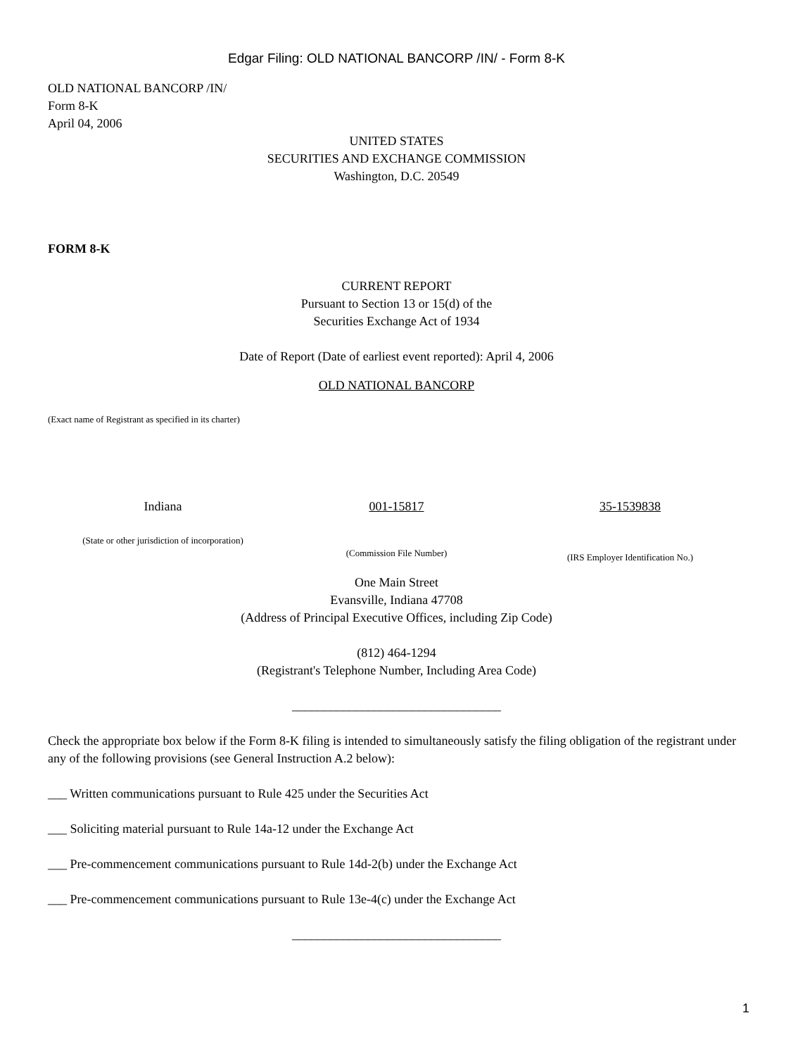Edgar Filing: OLD NATIONAL BANCORP /IN/ - Form 8-K
OLD NATIONAL BANCORP /IN/
Form 8-K
April 04, 2006
UNITED STATES
SECURITIES AND EXCHANGE COMMISSION
Washington, D.C. 20549
FORM 8-K
CURRENT REPORT
Pursuant to Section 13 or 15(d) of the
Securities Exchange Act of 1934
Date of Report (Date of earliest event reported): April 4, 2006
OLD NATIONAL BANCORP
(Exact name of Registrant as specified in its charter)
| Indiana | 001-15817 | 35-1539838 |
| (State or other jurisdiction of incorporation) | (Commission File Number) | (IRS Employer Identification No.) |
One Main Street
Evansville, Indiana 47708
(Address of Principal Executive Offices, including Zip Code)
(812) 464-1294
(Registrant's Telephone Number, Including Area Code)
_________________________________
Check the appropriate box below if the Form 8-K filing is intended to simultaneously satisfy the filing obligation of the registrant under any of the following provisions (see General Instruction A.2 below):
___ Written communications pursuant to Rule 425 under the Securities Act
___ Soliciting material pursuant to Rule 14a-12 under the Exchange Act
___ Pre-commencement communications pursuant to Rule 14d-2(b) under the Exchange Act
___ Pre-commencement communications pursuant to Rule 13e-4(c) under the Exchange Act
_________________________________
1